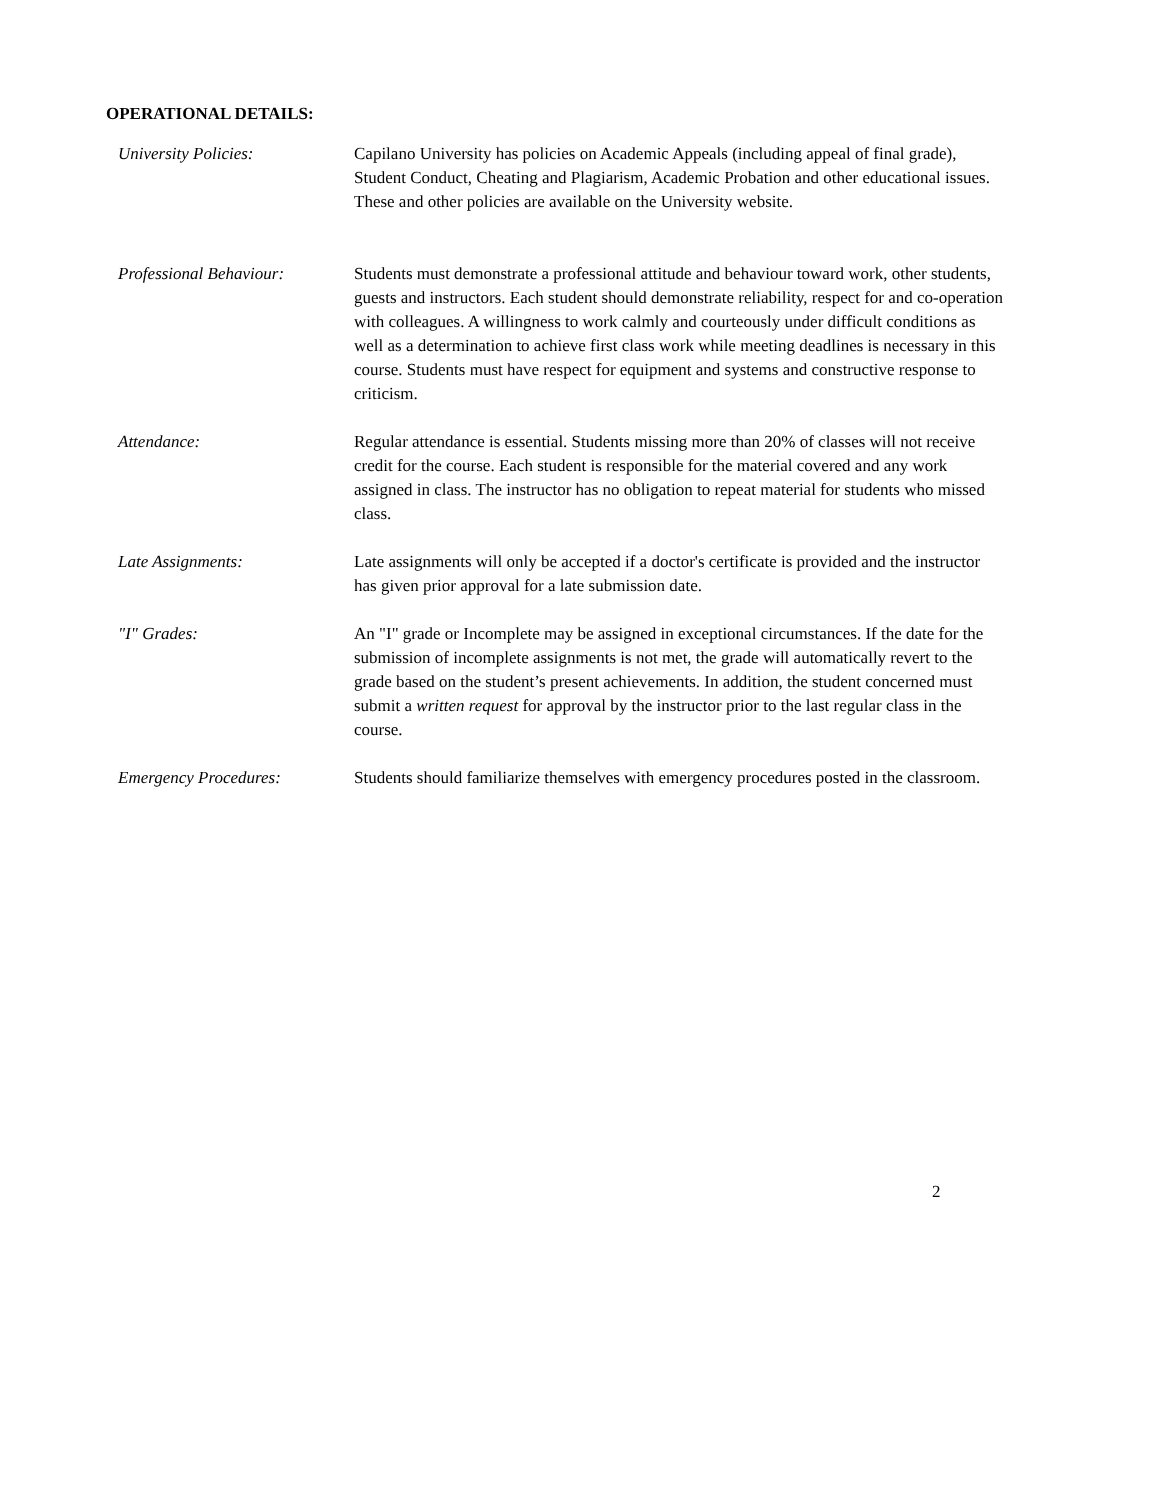OPERATIONAL DETAILS:
University Policies: Capilano University has policies on Academic Appeals (including appeal of final grade), Student Conduct, Cheating and Plagiarism, Academic Probation and other educational issues. These and other policies are available on the University website.
Professional Behaviour: Students must demonstrate a professional attitude and behaviour toward work, other students, guests and instructors. Each student should demonstrate reliability, respect for and co-operation with colleagues. A willingness to work calmly and courteously under difficult conditions as well as a determination to achieve first class work while meeting deadlines is necessary in this course. Students must have respect for equipment and systems and constructive response to criticism.
Attendance: Regular attendance is essential. Students missing more than 20% of classes will not receive credit for the course. Each student is responsible for the material covered and any work assigned in class. The instructor has no obligation to repeat material for students who missed class.
Late Assignments: Late assignments will only be accepted if a doctor's certificate is provided and the instructor has given prior approval for a late submission date.
"I" Grades: An "I" grade or Incomplete may be assigned in exceptional circumstances. If the date for the submission of incomplete assignments is not met, the grade will automatically revert to the grade based on the student’s present achievements. In addition, the student concerned must submit a written request for approval by the instructor prior to the last regular class in the course.
Emergency Procedures: Students should familiarize themselves with emergency procedures posted in the classroom.
2